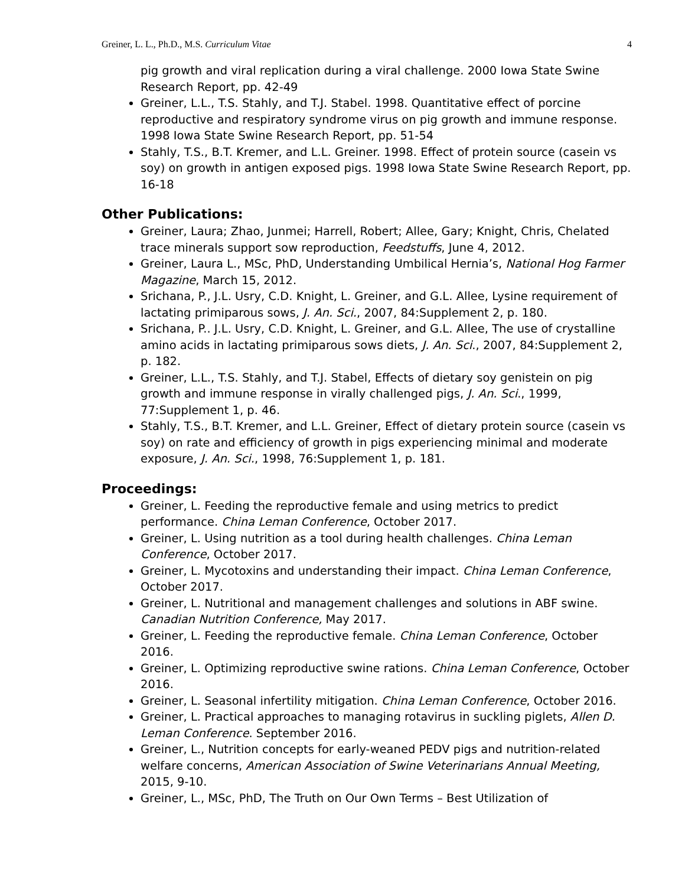Greiner, L. L., Ph.D., M.S. Curriculum Vitae 4
pig growth and viral replication during a viral challenge. 2000 Iowa State Swine Research Report, pp. 42-49
Greiner, L.L., T.S. Stahly, and T.J. Stabel. 1998. Quantitative effect of porcine reproductive and respiratory syndrome virus on pig growth and immune response. 1998 Iowa State Swine Research Report, pp. 51-54
Stahly, T.S., B.T. Kremer, and L.L. Greiner. 1998. Effect of protein source (casein vs soy) on growth in antigen exposed pigs. 1998 Iowa State Swine Research Report, pp. 16-18
Other Publications:
Greiner, Laura; Zhao, Junmei; Harrell, Robert; Allee, Gary; Knight, Chris, Chelated trace minerals support sow reproduction, Feedstuffs, June 4, 2012.
Greiner, Laura L., MSc, PhD, Understanding Umbilical Hernia’s, National Hog Farmer Magazine, March 15, 2012.
Srichana, P., J.L. Usry, C.D. Knight, L. Greiner, and G.L. Allee, Lysine requirement of lactating primiparous sows, J. An. Sci., 2007, 84:Supplement 2, p. 180.
Srichana, P.. J.L. Usry, C.D. Knight, L. Greiner, and G.L. Allee, The use of crystalline amino acids in lactating primiparous sows diets, J. An. Sci., 2007, 84:Supplement 2, p. 182.
Greiner, L.L., T.S. Stahly, and T.J. Stabel, Effects of dietary soy genistein on pig growth and immune response in virally challenged pigs, J. An. Sci., 1999, 77:Supplement 1, p. 46.
Stahly, T.S., B.T. Kremer, and L.L. Greiner, Effect of dietary protein source (casein vs soy) on rate and efficiency of growth in pigs experiencing minimal and moderate exposure, J. An. Sci., 1998, 76:Supplement 1, p. 181.
Proceedings:
Greiner, L. Feeding the reproductive female and using metrics to predict performance. China Leman Conference, October 2017.
Greiner, L. Using nutrition as a tool during health challenges. China Leman Conference, October 2017.
Greiner, L. Mycotoxins and understanding their impact. China Leman Conference, October 2017.
Greiner, L. Nutritional and management challenges and solutions in ABF swine. Canadian Nutrition Conference, May 2017.
Greiner, L. Feeding the reproductive female. China Leman Conference, October 2016.
Greiner, L. Optimizing reproductive swine rations. China Leman Conference, October 2016.
Greiner, L. Seasonal infertility mitigation. China Leman Conference, October 2016.
Greiner, L. Practical approaches to managing rotavirus in suckling piglets, Allen D. Leman Conference. September 2016.
Greiner, L., Nutrition concepts for early-weaned PEDV pigs and nutrition-related welfare concerns, American Association of Swine Veterinarians Annual Meeting, 2015, 9-10.
Greiner, L., MSc, PhD, The Truth on Our Own Terms – Best Utilization of